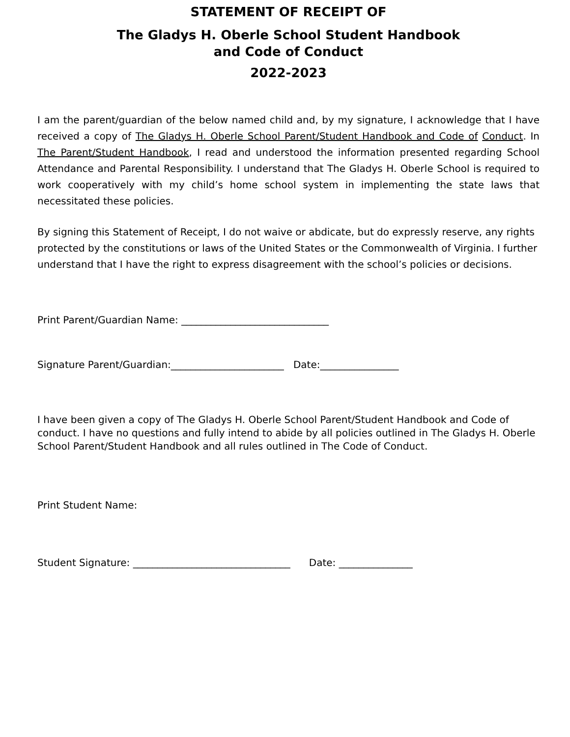STATEMENT OF RECEIPT OF
The Gladys H. Oberle School Student Handbook
and Code of Conduct
2022-2023
I am the parent/guardian of the below named child and, by my signature, I acknowledge that I have received a copy of The Gladys H. Oberle School Parent/Student Handbook and Code of Conduct. In The Parent/Student Handbook, I read and understood the information presented regarding School Attendance and Parental Responsibility. I understand that The Gladys H. Oberle School is required to work cooperatively with my child’s home school system in implementing the state laws that necessitated these policies.
By signing this Statement of Receipt, I do not waive or abdicate, but do expressly reserve, any rights protected by the constitutions or laws of the United States or the Commonwealth of Virginia. I further understand that I have the right to express disagreement with the school’s policies or decisions.
Print Parent/Guardian Name: ______________________________
Signature Parent/Guardian:_______________________ Date:________________
I have been given a copy of The Gladys H. Oberle School Parent/Student Handbook and Code of conduct. I have no questions and fully intend to abide by all policies outlined in The Gladys H. Oberle School Parent/Student Handbook and all rules outlined in The Code of Conduct.
Print Student Name:
Student Signature: ________________________________ Date: _______________